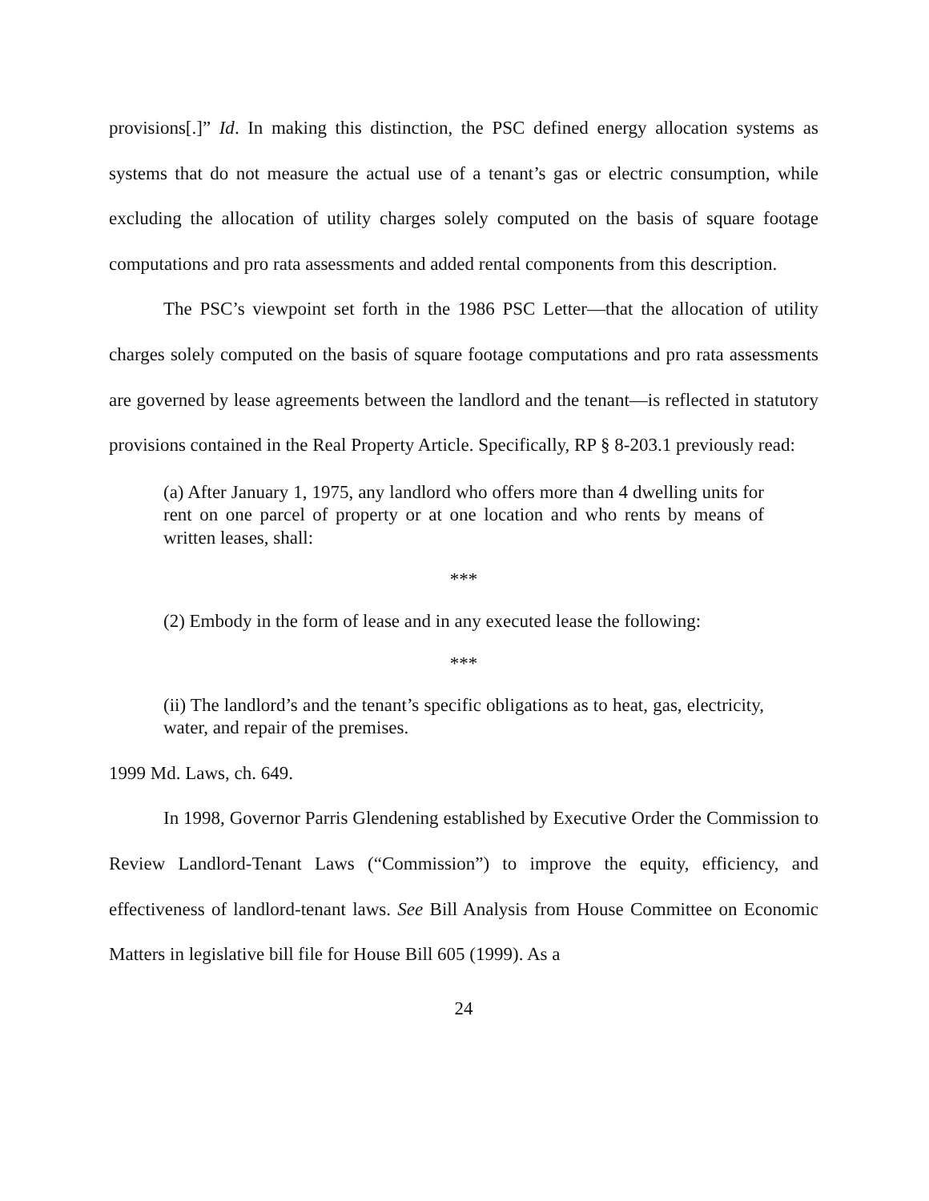provisions[.]” Id. In making this distinction, the PSC defined energy allocation systems as systems that do not measure the actual use of a tenant’s gas or electric consumption, while excluding the allocation of utility charges solely computed on the basis of square footage computations and pro rata assessments and added rental components from this description.
The PSC’s viewpoint set forth in the 1986 PSC Letter—that the allocation of utility charges solely computed on the basis of square footage computations and pro rata assessments are governed by lease agreements between the landlord and the tenant—is reflected in statutory provisions contained in the Real Property Article. Specifically, RP § 8-203.1 previously read:
(a) After January 1, 1975, any landlord who offers more than 4 dwelling units for rent on one parcel of property or at one location and who rents by means of written leases, shall:
***
(2) Embody in the form of lease and in any executed lease the following:
***
(ii) The landlord’s and the tenant’s specific obligations as to heat, gas, electricity, water, and repair of the premises.
1999 Md. Laws, ch. 649.
In 1998, Governor Parris Glendening established by Executive Order the Commission to Review Landlord-Tenant Laws (“Commission”) to improve the equity, efficiency, and effectiveness of landlord-tenant laws. See Bill Analysis from House Committee on Economic Matters in legislative bill file for House Bill 605 (1999). As a
24